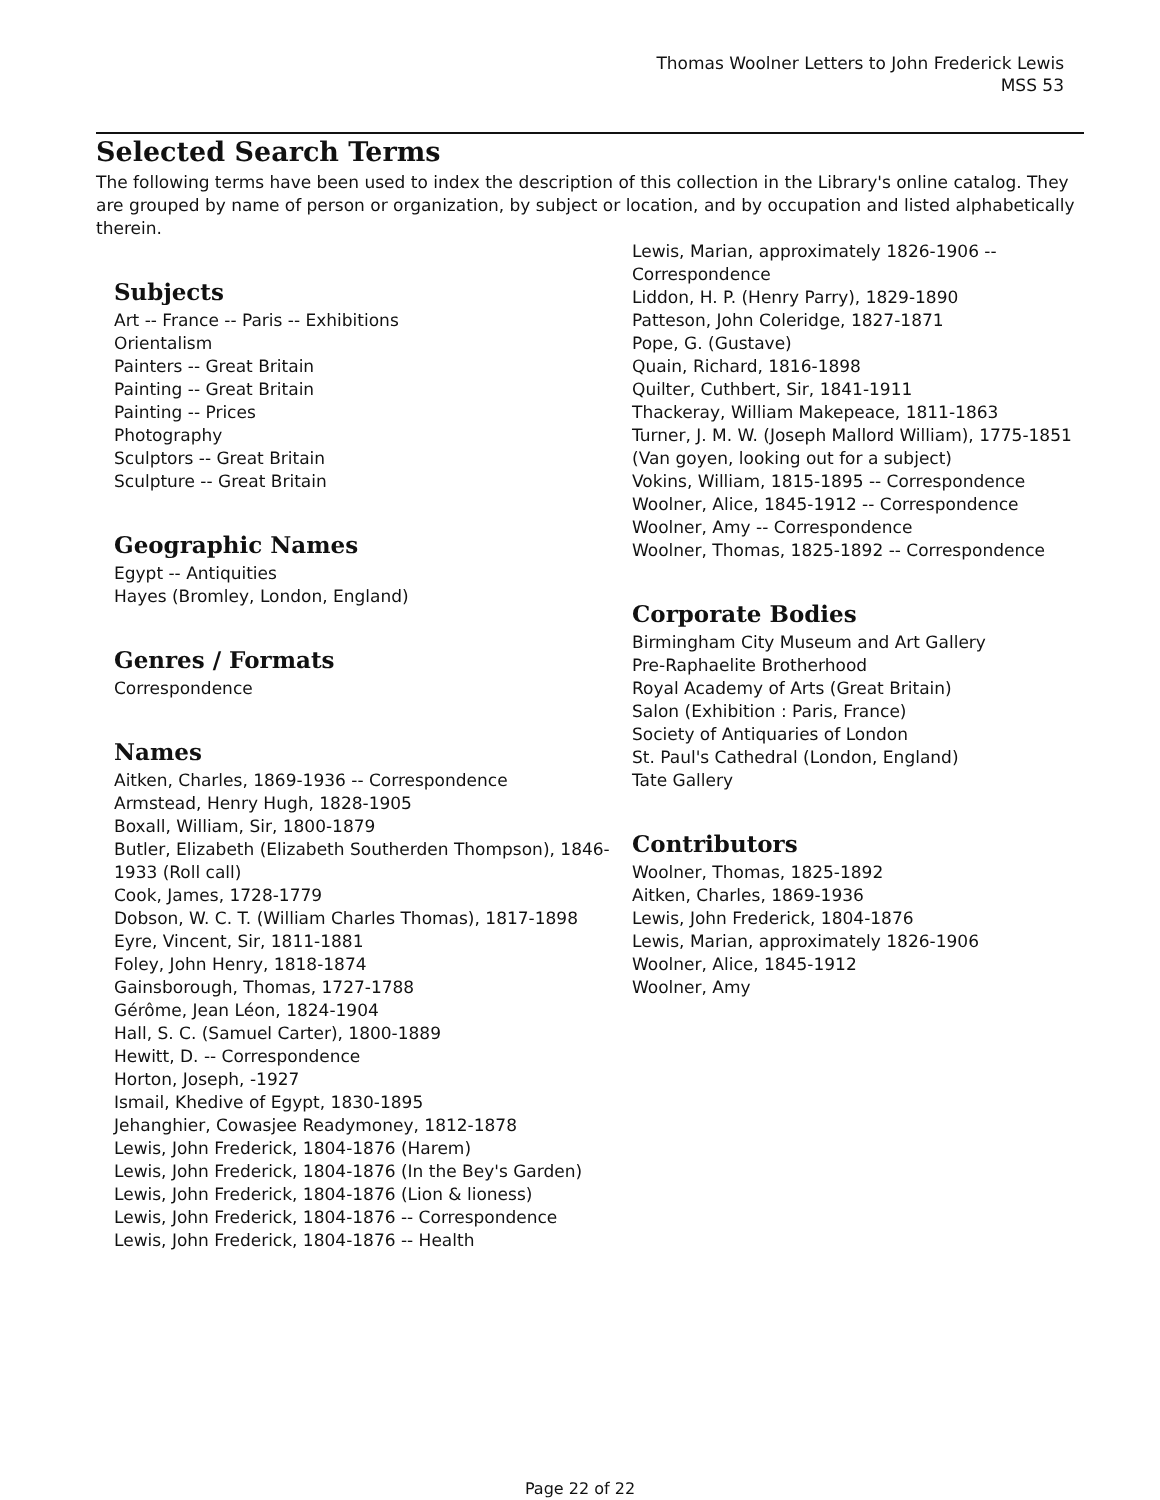Thomas Woolner Letters to John Frederick Lewis
MSS 53
Selected Search Terms
The following terms have been used to index the description of this collection in the Library's online catalog. They are grouped by name of person or organization, by subject or location, and by occupation and listed alphabetically therein.
Subjects
Art -- France -- Paris -- Exhibitions
Orientalism
Painters -- Great Britain
Painting -- Great Britain
Painting -- Prices
Photography
Sculptors -- Great Britain
Sculpture -- Great Britain
Geographic Names
Egypt -- Antiquities
Hayes (Bromley, London, England)
Genres / Formats
Correspondence
Names
Aitken, Charles, 1869-1936 -- Correspondence
Armstead, Henry Hugh, 1828-1905
Boxall, William, Sir, 1800-1879
Butler, Elizabeth (Elizabeth Southerden Thompson), 1846-1933 (Roll call)
Cook, James, 1728-1779
Dobson, W. C. T. (William Charles Thomas), 1817-1898
Eyre, Vincent, Sir, 1811-1881
Foley, John Henry, 1818-1874
Gainsborough, Thomas, 1727-1788
Gérôme, Jean Léon, 1824-1904
Hall, S. C. (Samuel Carter), 1800-1889
Hewitt, D. -- Correspondence
Horton, Joseph, -1927
Ismail, Khedive of Egypt, 1830-1895
Jehanghier, Cowasjee Readymoney, 1812-1878
Lewis, John Frederick, 1804-1876 (Harem)
Lewis, John Frederick, 1804-1876 (In the Bey's Garden)
Lewis, John Frederick, 1804-1876 (Lion & lioness)
Lewis, John Frederick, 1804-1876 -- Correspondence
Lewis, John Frederick, 1804-1876 -- Health
Lewis, Marian, approximately 1826-1906 -- Correspondence
Liddon, H. P. (Henry Parry), 1829-1890
Patteson, John Coleridge, 1827-1871
Pope, G. (Gustave)
Quain, Richard, 1816-1898
Quilter, Cuthbert, Sir, 1841-1911
Thackeray, William Makepeace, 1811-1863
Turner, J. M. W. (Joseph Mallord William), 1775-1851 (Van goyen, looking out for a subject)
Vokins, William, 1815-1895 -- Correspondence
Woolner, Alice, 1845-1912 -- Correspondence
Woolner, Amy -- Correspondence
Woolner, Thomas, 1825-1892 -- Correspondence
Corporate Bodies
Birmingham City Museum and Art Gallery
Pre-Raphaelite Brotherhood
Royal Academy of Arts (Great Britain)
Salon (Exhibition : Paris, France)
Society of Antiquaries of London
St. Paul's Cathedral (London, England)
Tate Gallery
Contributors
Woolner, Thomas, 1825-1892
Aitken, Charles, 1869-1936
Lewis, John Frederick, 1804-1876
Lewis, Marian, approximately 1826-1906
Woolner, Alice, 1845-1912
Woolner, Amy
Page 22 of 22